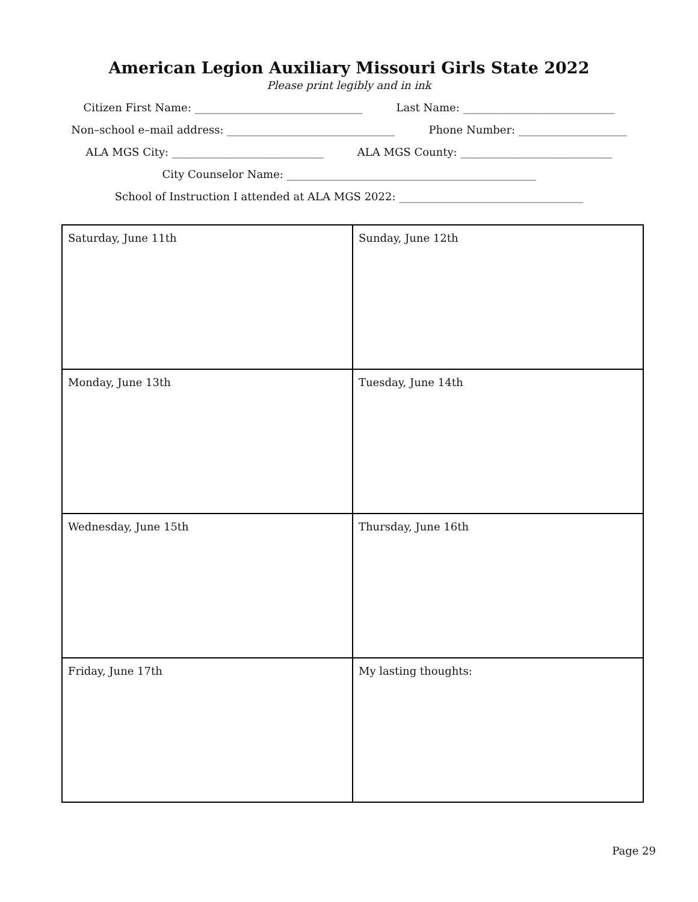American Legion Auxiliary Missouri Girls State 2022
Please print legibly and in ink
Citizen First Name: _______________________________ Last Name: ____________________________
Non–school e–mail address: _______________________________ Phone Number: ____________________
ALA MGS City: ____________________________ ALA MGS County: ____________________________
City Counselor Name: ______________________________________________
School of Instruction I attended at ALA MGS 2022: __________________________________
| Saturday, June 11th | Sunday, June 12th |
| Monday, June 13th | Tuesday, June 14th |
| Wednesday, June 15th | Thursday, June 16th |
| Friday, June 17th | My lasting thoughts: |
Page 29